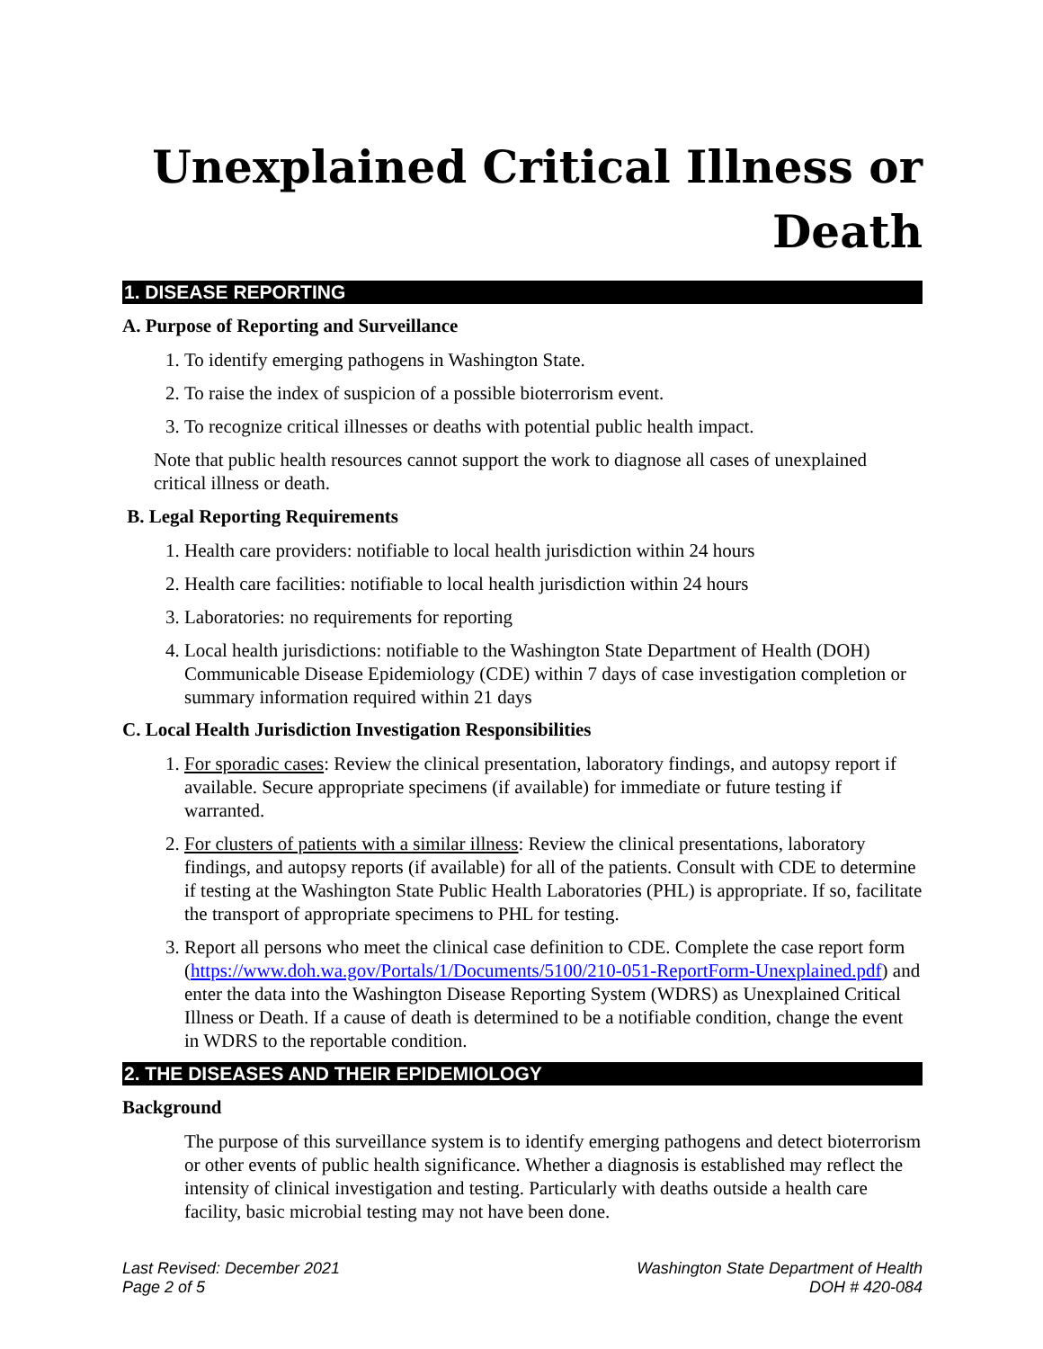Unexplained Critical Illness or
Death
1. DISEASE REPORTING
A. Purpose of Reporting and Surveillance
1. To identify emerging pathogens in Washington State.
2. To raise the index of suspicion of a possible bioterrorism event.
3. To recognize critical illnesses or deaths with potential public health impact.
Note that public health resources cannot support the work to diagnose all cases of unexplained critical illness or death.
B. Legal Reporting Requirements
1. Health care providers: notifiable to local health jurisdiction within 24 hours
2. Health care facilities: notifiable to local health jurisdiction within 24 hours
3. Laboratories: no requirements for reporting
4. Local health jurisdictions: notifiable to the Washington State Department of Health (DOH) Communicable Disease Epidemiology (CDE) within 7 days of case investigation completion or summary information required within 21 days
C. Local Health Jurisdiction Investigation Responsibilities
1. For sporadic cases: Review the clinical presentation, laboratory findings, and autopsy report if available. Secure appropriate specimens (if available) for immediate or future testing if warranted.
2. For clusters of patients with a similar illness: Review the clinical presentations, laboratory findings, and autopsy reports (if available) for all of the patients. Consult with CDE to determine if testing at the Washington State Public Health Laboratories (PHL) is appropriate. If so, facilitate the transport of appropriate specimens to PHL for testing.
3. Report all persons who meet the clinical case definition to CDE. Complete the case report form (https://www.doh.wa.gov/Portals/1/Documents/5100/210-051-ReportForm-Unexplained.pdf) and enter the data into the Washington Disease Reporting System (WDRS) as Unexplained Critical Illness or Death. If a cause of death is determined to be a notifiable condition, change the event in WDRS to the reportable condition.
2. THE DISEASES AND THEIR EPIDEMIOLOGY
Background
The purpose of this surveillance system is to identify emerging pathogens and detect bioterrorism or other events of public health significance. Whether a diagnosis is established may reflect the intensity of clinical investigation and testing. Particularly with deaths outside a health care facility, basic microbial testing may not have been done.
Last Revised: December 2021
Page 2 of 5
Washington State Department of Health
DOH # 420-084